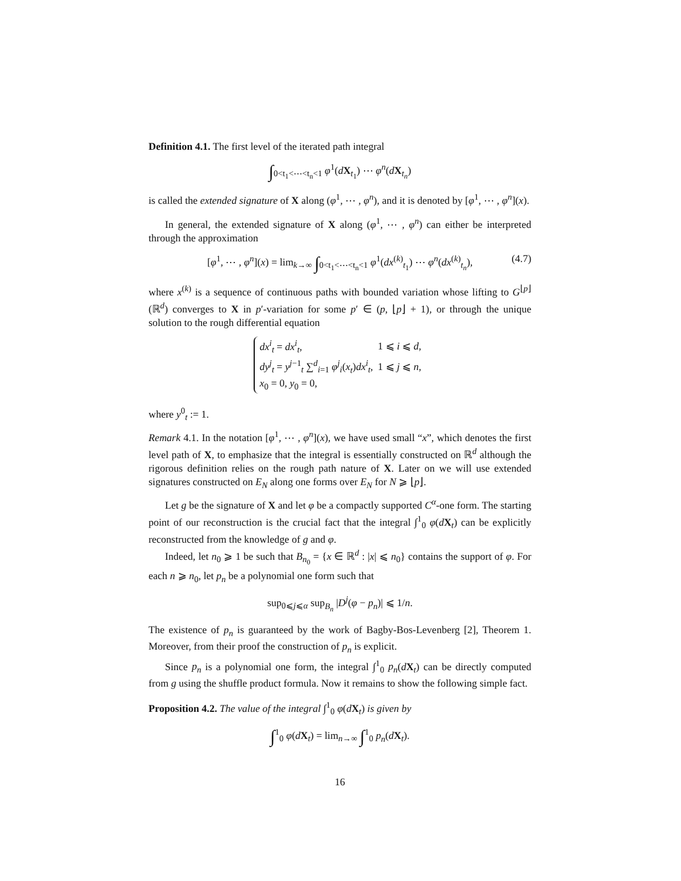Definition 4.1. The first level of the iterated path integral
∫<sub>0<t<sub>1</sub><⋯<t<sub>n</sub><1</sub> φ<sup>1</sup>(dX<sub>t<sub>1</sub></sub>) ⋯ φ<sup>n</sup>(dX<sub>t<sub>n</sub></sub>)
is called the extended signature of X along (φ<sup>1</sup>, ⋯ , φ<sup>n</sup>), and it is denoted by [φ<sup>1</sup>, ⋯ , φ<sup>n</sup>](x).
In general, the extended signature of X along (φ<sup>1</sup>, ⋯ , φ<sup>n</sup>) can either be interpreted through the approximation
[φ<sup>1</sup>, ⋯ , φ<sup>n</sup>](x) = lim<sub>k→∞</sub> ∫<sub>0<t<sub>1</sub><⋯<t<sub>n</sub><1</sub> φ<sup>1</sup>(dx<sup>(k)</sup><sub>t<sub>1</sub></sub>) ⋯ φ<sup>n</sup>(dx<sup>(k)</sup><sub>t<sub>n</sub></sub>), (4.7)
where x<sup>(k)</sup> is a sequence of continuous paths with bounded variation whose lifting to G<sup>⌊p⌋</sup>(ℝ<sup>d</sup>) converges to X in p′-variation for some p′ ∈ (p, ⌊p⌋ + 1), or through the unique solution to the rough differential equation
| dx<sup>i</sup><sub>t</sub> = dx<sup>i</sup><sub>t</sub>, | 1 ⩽ i ⩽ d , |
| dy<sup>j</sup><sub>t</sub> = y<sup>j−1</sup><sub>t</sub> ∑<sup>d</sup><sub>i=1</sub> φ<sup>j</sup><sub>i</sub>( x<sub>t</sub> ) dx<sup>i</sup><sub>t</sub>, | 1 ⩽ j ⩽ n , |
| x<sub>0</sub> = 0, y<sub>0</sub> = 0, | |
where y<sup>0</sup><sub>t</sub> := 1.
Remark 4.1. In the notation [φ<sup>1</sup>, ⋯ , φ<sup>n</sup>](x), we have used small “x”, which denotes the first level path of X, to emphasize that the integral is essentially constructed on ℝ<sup>d</sup> although the rigorous definition relies on the rough path nature of X. Later on we will use extended signatures constructed on E<sub>N</sub> along one forms over E<sub>N</sub> for N ⩾ ⌊p⌋.
Let g be the signature of X and let φ be a compactly supported C<sup>α</sup>-one form. The starting point of our reconstruction is the crucial fact that the integral ∫<sup>1</sup><sub>0</sub> φ(dX<sub>t</sub>) can be explicitly reconstructed from the knowledge of g and φ.
Indeed, let n<sub>0</sub> ⩾ 1 be such that B<sub>n<sub>0</sub></sub> = {x ∈ ℝ<sup>d</sup> : |x| ⩽ n<sub>0</sub>} contains the support of φ. For each n ⩾ n<sub>0</sub>, let p<sub>n</sub> be a polynomial one form such that
sup<sub>0⩽j⩽α</sub> sup<sub>B<sub>n</sub></sub> |D<sup>j</sup>(φ − p<sub>n</sub>)| ⩽ 1/n.
The existence of p<sub>n</sub> is guaranteed by the work of Bagby-Bos-Levenberg [2], Theorem 1. Moreover, from their proof the construction of p<sub>n</sub> is explicit.
Since p<sub>n</sub> is a polynomial one form, the integral ∫<sup>1</sup><sub>0</sub> p<sub>n</sub>(dX<sub>t</sub>) can be directly computed from g using the shuffle product formula. Now it remains to show the following simple fact.
Proposition 4.2. The value of the integral ∫<sup>1</sup><sub>0</sub> φ(dX<sub>t</sub>) is given by
∫<sup>1</sup><sub>0</sub> φ(dX<sub>t</sub>) = lim<sub>n→∞</sub> ∫<sup>1</sup><sub>0</sub> p<sub>n</sub>(dX<sub>t</sub>).
16